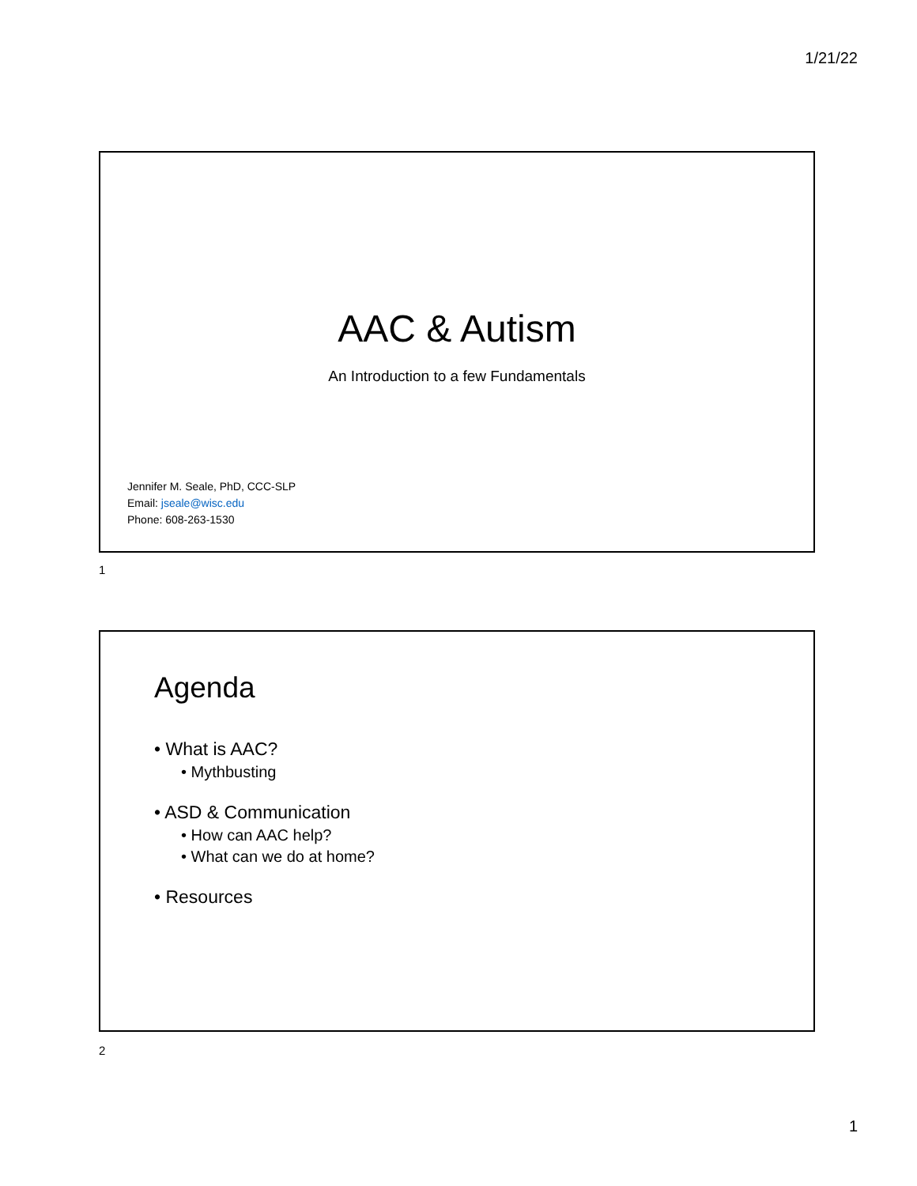1/21/22
AAC & Autism
An Introduction to a few Fundamentals
Jennifer M. Seale, PhD, CCC-SLP
Email: jseale@wisc.edu
Phone: 608-263-1530
1
Agenda
• What is AAC?
• Mythbusting
• ASD & Communication
• How can AAC help?
• What can we do at home?
• Resources
2
1